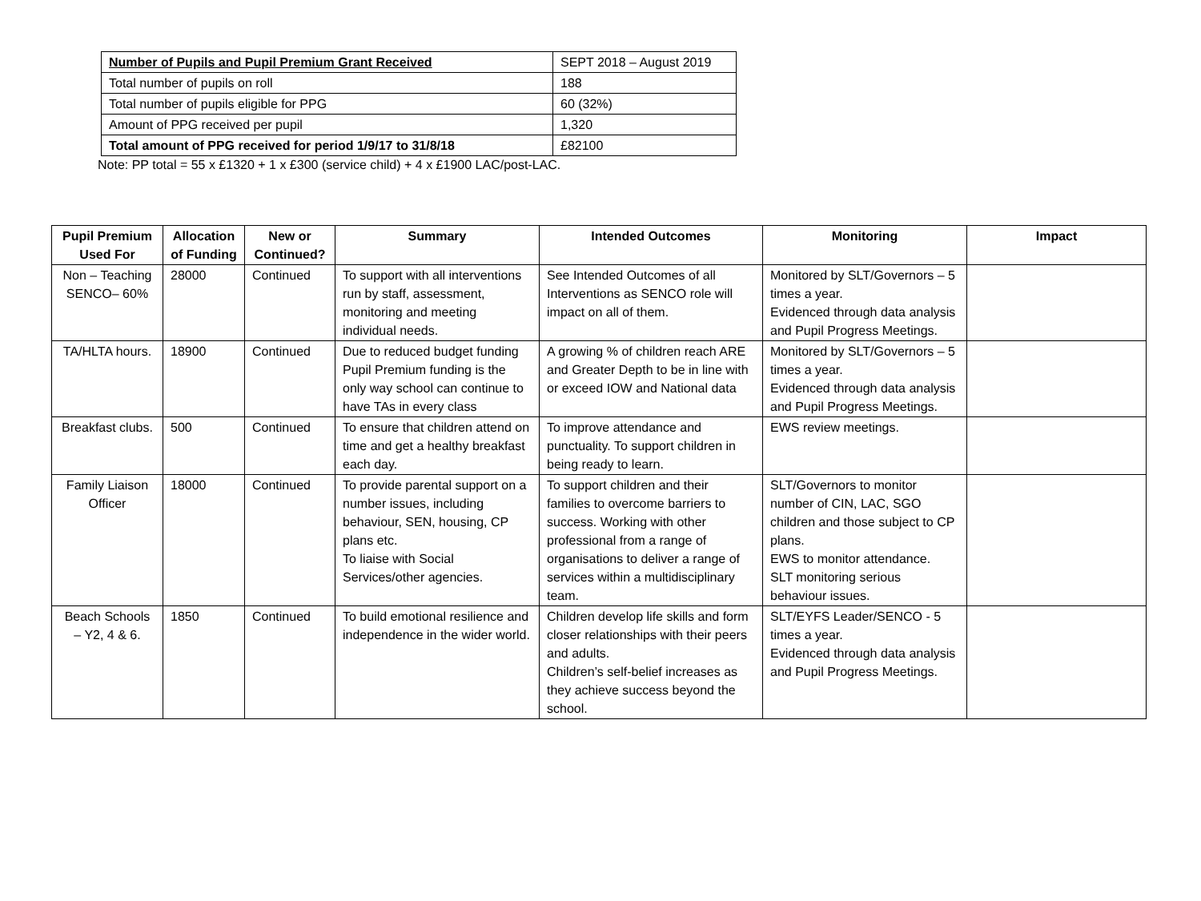| Number of Pupils and Pupil Premium Grant Received | SEPT 2018 – August 2019 |
| Total number of pupils on roll | 188 |
| Total number of pupils eligible for PPG | 60 (32%) |
| Amount of PPG received per pupil | 1,320 |
| Total amount of PPG received for period 1/9/17 to 31/8/18 | £82100 |
Note: PP total = 55 x £1320 + 1 x £300 (service child) + 4 x £1900 LAC/post-LAC.
| Pupil Premium Used For | Allocation of Funding | New or Continued? | Summary | Intended Outcomes | Monitoring | Impact |
| --- | --- | --- | --- | --- | --- | --- |
| Non – Teaching SENCO– 60% | 28000 | Continued | To support with all interventions run by staff, assessment, monitoring and meeting individual needs. | See Intended Outcomes of all Interventions as SENCO role will impact on all of them. | Monitored by SLT/Governors – 5 times a year. Evidenced through data analysis and Pupil Progress Meetings. | |
| TA/HLTA hours. | 18900 | Continued | Due to reduced budget funding Pupil Premium funding is the only way school can continue to have TAs in every class | A growing % of children reach ARE and Greater Depth to be in line with or exceed IOW and National data | Monitored by SLT/Governors – 5 times a year. Evidenced through data analysis and Pupil Progress Meetings. | |
| Breakfast clubs. | 500 | Continued | To ensure that children attend on time and get a healthy breakfast each day. | To improve attendance and punctuality. To support children in being ready to learn. | EWS review meetings. | |
| Family Liaison Officer | 18000 | Continued | To provide parental support on a number issues, including behaviour, SEN, housing, CP plans etc. To liaise with Social Services/other agencies. | To support children and their families to overcome barriers to success. Working with other professional from a range of organisations to deliver a range of services within a multidisciplinary team. | SLT/Governors to monitor number of CIN, LAC, SGO children and those subject to CP plans. EWS to monitor attendance. SLT monitoring serious behaviour issues. | |
| Beach Schools – Y2, 4 & 6. | 1850 | Continued | To build emotional resilience and independence in the wider world. | Children develop life skills and form closer relationships with their peers and adults. Children’s self-belief increases as they achieve success beyond the school. | SLT/EYFS Leader/SENCO - 5 times a year. Evidenced through data analysis and Pupil Progress Meetings. | |